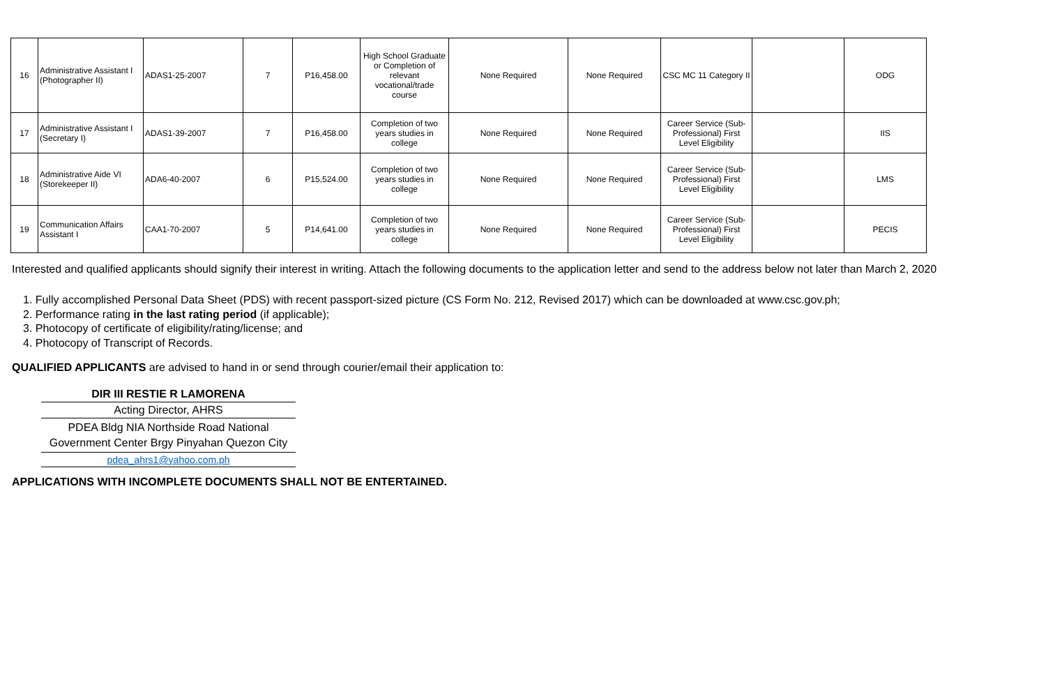| 16 | Administrative Assistant I (Photographer II) | ADAS1-25-2007 | 7 | P16,458.00 | High School Graduate or Completion of relevant vocational/trade course | None Required | None Required | CSC MC 11 Category II | | ODG |
| 17 | Administrative Assistant I (Secretary I) | ADAS1-39-2007 | 7 | P16,458.00 | Completion of two years studies in college | None Required | None Required | Career Service (Sub-Professional) First Level Eligibility | | IIS |
| 18 | Administrative Aide VI (Storekeeper II) | ADA6-40-2007 | 6 | P15,524.00 | Completion of two years studies in college | None Required | None Required | Career Service (Sub-Professional) First Level Eligibility | | LMS |
| 19 | Communication Affairs Assistant I | CAA1-70-2007 | 5 | P14,641.00 | Completion of two years studies in college | None Required | None Required | Career Service (Sub-Professional) First Level Eligibility | | PECIS |
Interested and qualified applicants should signify their interest in writing. Attach the following documents to the application letter and send to the address below not later than March 2, 2020
1. Fully accomplished Personal Data Sheet (PDS) with recent passport-sized picture (CS Form No. 212, Revised 2017) which can be downloaded at www.csc.gov.ph;
2. Performance rating in the last rating period (if applicable);
3. Photocopy of certificate of eligibility/rating/license; and
4. Photocopy of Transcript of Records.
QUALIFIED APPLICANTS are advised to hand in or send through courier/email their application to:
DIR III RESTIE R LAMORENA
Acting Director, AHRS
PDEA Bldg NIA Northside Road National Government Center Brgy Pinyahan Quezon City
pdea_ahrs1@yahoo.com.ph
APPLICATIONS WITH INCOMPLETE DOCUMENTS SHALL NOT BE ENTERTAINED.